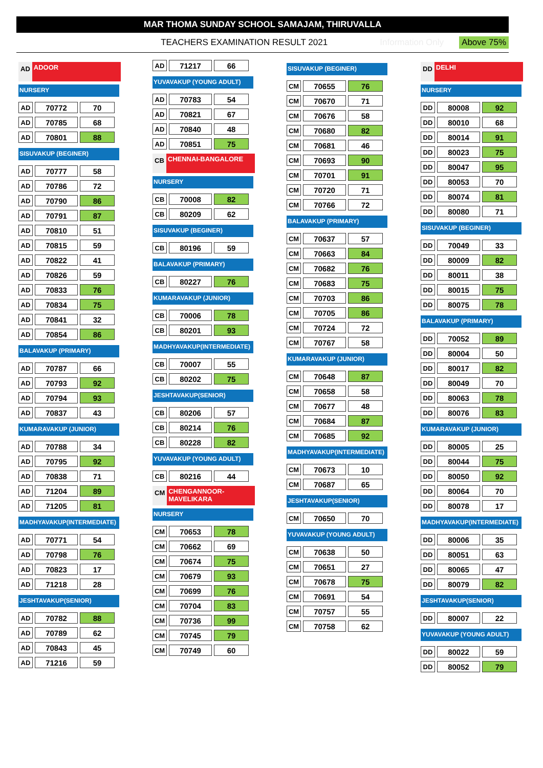MAR THOMA SUNDAY SCHOOL SAMAJAM, THIRUVALLA
TEACHERS EXAMINATION RESULT 2021 Information Only Above 75%
AD ADOOR
NURSERY
| AD | 70772 | 70 |
| AD | 70785 | 68 |
| AD | 70801 | 88 |
SISUVAKUP (BEGINER)
| AD | 70777 | 58 |
| AD | 70786 | 72 |
| AD | 70790 | 86 |
| AD | 70791 | 87 |
| AD | 70810 | 51 |
| AD | 70815 | 59 |
| AD | 70822 | 41 |
| AD | 70826 | 59 |
| AD | 70833 | 76 |
| AD | 70834 | 75 |
| AD | 70841 | 32 |
| AD | 70854 | 86 |
BALAVAKUP (PRIMARY)
| AD | 70787 | 66 |
| AD | 70793 | 92 |
| AD | 70794 | 93 |
| AD | 70837 | 43 |
KUMARAVAKUP (JUNIOR)
| AD | 70788 | 34 |
| AD | 70795 | 92 |
| AD | 70838 | 71 |
| AD | 71204 | 89 |
| AD | 71205 | 81 |
MADHYAVAKUP(INTERMEDIATE)
| AD | 70771 | 54 |
| AD | 70798 | 76 |
| AD | 70823 | 17 |
| AD | 71218 | 28 |
JESHTAVAKUP(SENIOR)
| AD | 70782 | 88 |
| AD | 70789 | 62 |
| AD | 70843 | 45 |
| AD | 71216 | 59 |
| AD | 71217 | 66 |
YUVAVAKUP (YOUNG ADULT)
| AD | 70783 | 54 |
| AD | 70821 | 67 |
| AD | 70840 | 48 |
| AD | 70851 | 75 |
CB CHENNAI-BANGALORE
NURSERY
| CB | 70008 | 82 |
| CB | 80209 | 62 |
SISUVAKUP (BEGINER)
| CB | 80196 | 59 |
BALAVAKUP (PRIMARY)
| CB | 80227 | 76 |
KUMARAVAKUP (JUNIOR)
| CB | 70006 | 78 |
| CB | 80201 | 93 |
MADHYAVAKUP(INTERMEDIATE)
| CB | 70007 | 55 |
| CB | 80202 | 75 |
JESHTAVAKUP(SENIOR)
| CB | 80206 | 57 |
| CB | 80214 | 76 |
| CB | 80228 | 82 |
YUVAVAKUP (YOUNG ADULT)
| CB | 80216 | 44 |
CM CHENGANNOOR-
MAVELIKARA
NURSERY
| CM | 70653 | 78 |
| CM | 70662 | 69 |
| CM | 70674 | 75 |
| CM | 70679 | 93 |
| CM | 70699 | 76 |
| CM | 70704 | 83 |
| CM | 70736 | 99 |
| CM | 70745 | 79 |
| CM | 70749 | 60 |
SISUVAKUP (BEGINER)
| CM | 70655 | 76 |
| CM | 70670 | 71 |
| CM | 70676 | 58 |
| CM | 70680 | 82 |
| CM | 70681 | 46 |
| CM | 70693 | 90 |
| CM | 70701 | 91 |
| CM | 70720 | 71 |
| CM | 70766 | 72 |
BALAVAKUP (PRIMARY)
| CM | 70637 | 57 |
| CM | 70663 | 84 |
| CM | 70682 | 76 |
| CM | 70683 | 75 |
| CM | 70703 | 86 |
| CM | 70705 | 86 |
| CM | 70724 | 72 |
| CM | 70767 | 58 |
KUMARAVAKUP (JUNIOR)
| CM | 70648 | 87 |
| CM | 70658 | 58 |
| CM | 70677 | 48 |
| CM | 70684 | 87 |
| CM | 70685 | 92 |
MADHYAVAKUP(INTERMEDIATE)
| CM | 70673 | 10 |
| CM | 70687 | 65 |
JESHTAVAKUP(SENIOR)
| CM | 70650 | 70 |
YUVAVAKUP (YOUNG ADULT)
| CM | 70638 | 50 |
| CM | 70651 | 27 |
| CM | 70678 | 75 |
| CM | 70691 | 54 |
| CM | 70757 | 55 |
| CM | 70758 | 62 |
DD DELHI
NURSERY
| DD | 80008 | 92 |
| DD | 80010 | 68 |
| DD | 80014 | 91 |
| DD | 80023 | 75 |
| DD | 80047 | 95 |
| DD | 80053 | 70 |
| DD | 80074 | 81 |
| DD | 80080 | 71 |
SISUVAKUP (BEGINER)
| DD | 70049 | 33 |
| DD | 80009 | 82 |
| DD | 80011 | 38 |
| DD | 80015 | 75 |
| DD | 80075 | 78 |
BALAVAKUP (PRIMARY)
| DD | 70052 | 89 |
| DD | 80004 | 50 |
| DD | 80017 | 82 |
| DD | 80049 | 70 |
| DD | 80063 | 78 |
| DD | 80076 | 83 |
KUMARAVAKUP (JUNIOR)
| DD | 80005 | 25 |
| DD | 80044 | 75 |
| DD | 80050 | 92 |
| DD | 80064 | 70 |
| DD | 80078 | 17 |
MADHYAVAKUP(INTERMEDIATE)
| DD | 80006 | 35 |
| DD | 80051 | 63 |
| DD | 80065 | 47 |
| DD | 80079 | 82 |
JESHTAVAKUP(SENIOR)
| DD | 80007 | 22 |
YUVAVAKUP (YOUNG ADULT)
| DD | 80022 | 59 |
| DD | 80052 | 79 |